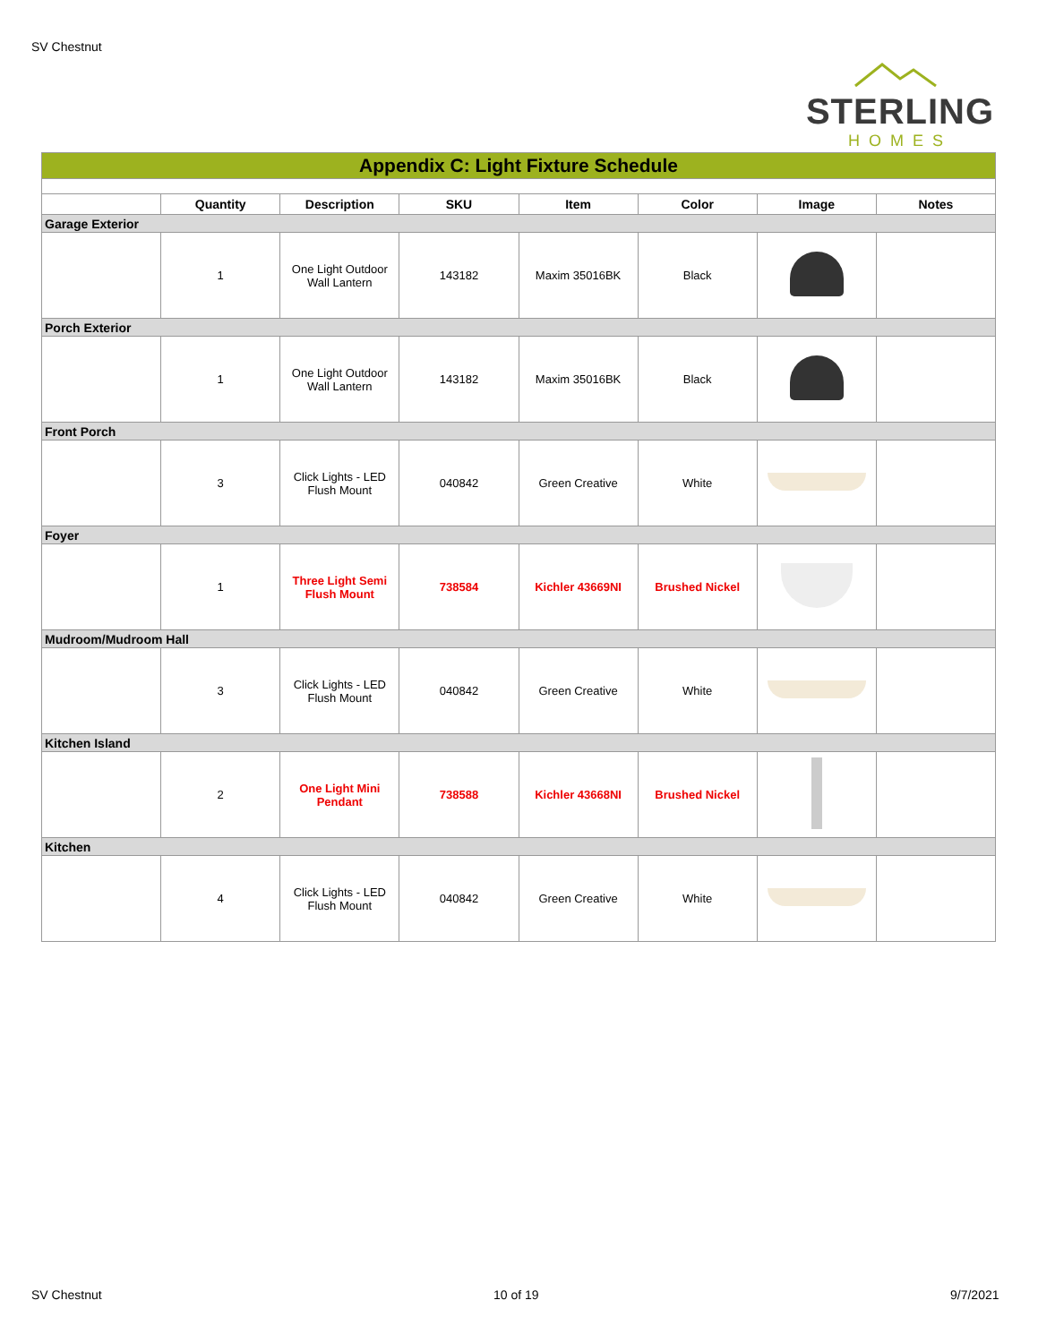SV Chestnut
STERLING
HOMES
| Appendix C: Light Fixture Schedule | | | | | | | |
| | Quantity | Description | SKU | Item | Color | Image | Notes |
| Garage Exterior | | | | | | | |
| | 1 | One Light Outdoor Wall Lantern | 143182 | Maxim 35016BK | Black | | |
| Porch Exterior | | | | | | | |
| | 1 | One Light Outdoor Wall Lantern | 143182 | Maxim 35016BK | Black | | |
| Front Porch | | | | | | | |
| | 3 | Click Lights - LED Flush Mount | 040842 | Green Creative | White | | |
| Foyer | | | | | | | |
| | 1 | Three Light Semi Flush Mount | 738584 | Kichler 43669NI | Brushed Nickel | | |
| Mudroom/Mudroom Hall | | | | | | | |
| | 3 | Click Lights - LED Flush Mount | 040842 | Green Creative | White | | |
| Kitchen Island | | | | | | | |
| | 2 | One Light Mini Pendant | 738588 | Kichler 43668NI | Brushed Nickel | | |
| Kitchen | | | | | | | |
| | 4 | Click Lights - LED Flush Mount | 040842 | Green Creative | White | | |
SV Chestnut 10 of 19 9/7/2021